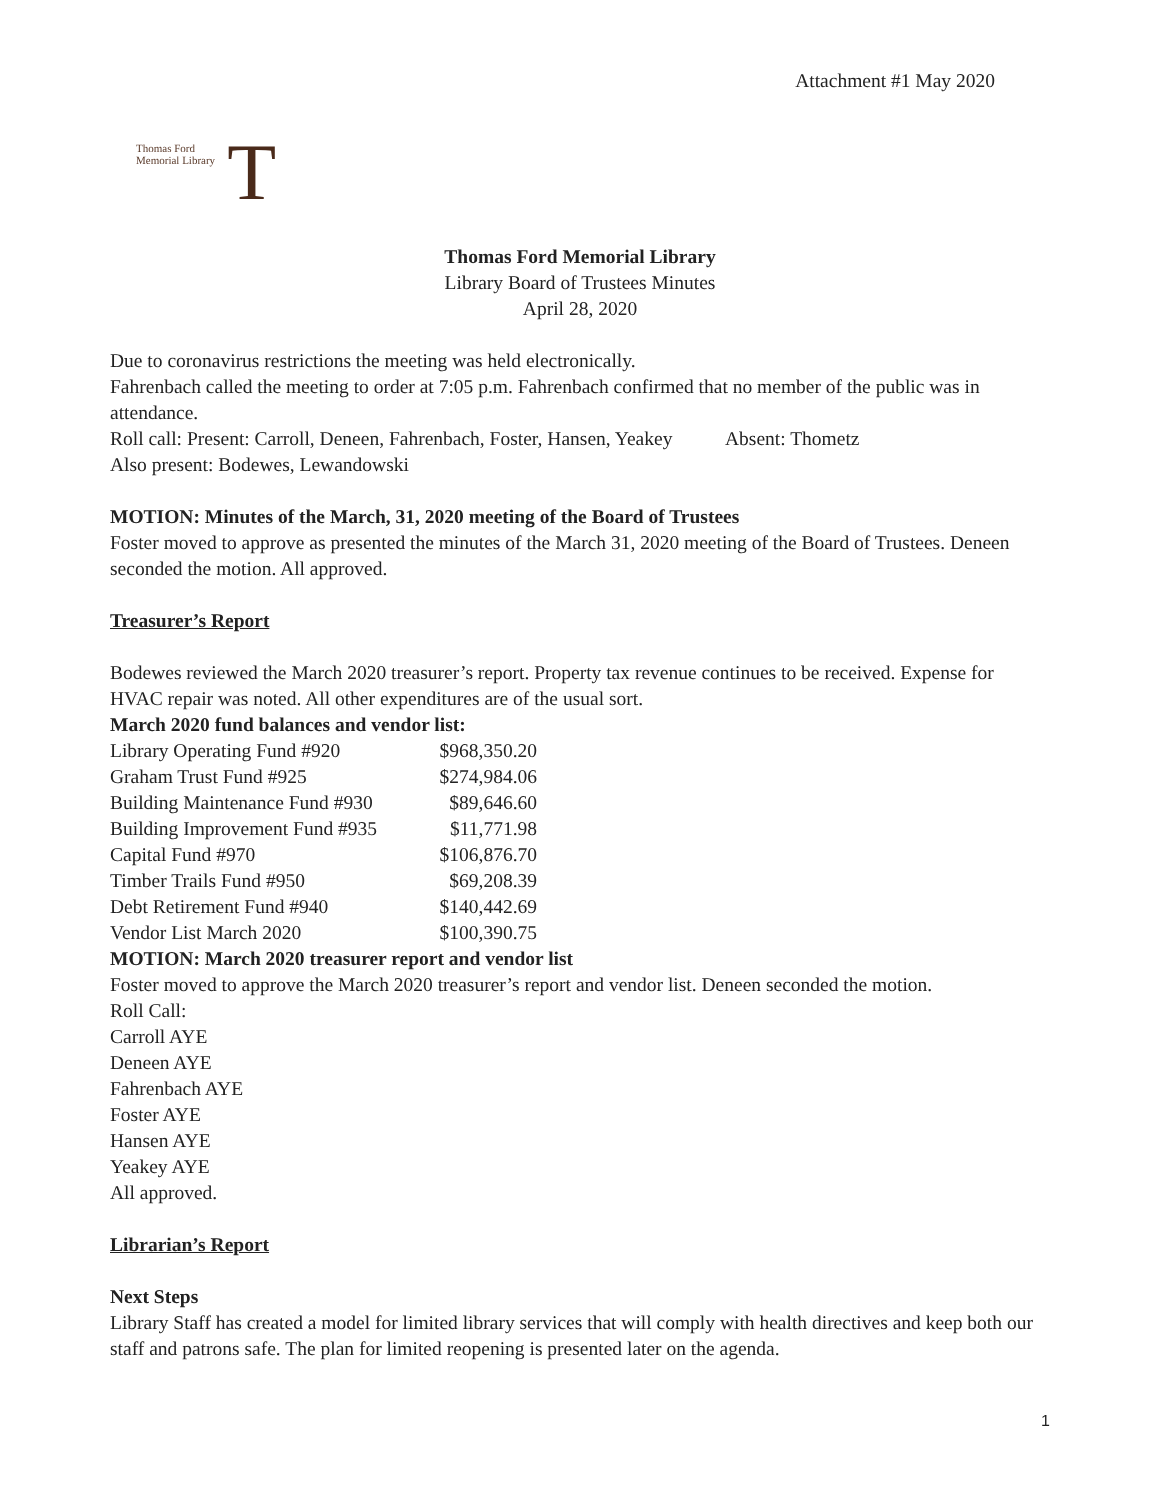Attachment #1 May 2020
Thomas Ford
Memorial Library
T
Thomas Ford Memorial Library
Library Board of Trustees Minutes
April 28, 2020
Due to coronavirus restrictions the meeting was held electronically.
Fahrenbach called the meeting to order at 7:05 p.m. Fahrenbach confirmed that no member of the public was in attendance.
Roll call: Present: Carroll, Deneen, Fahrenbach, Foster, Hansen, Yeakey Absent: Thometz
Also present: Bodewes, Lewandowski
MOTION: Minutes of the March, 31, 2020 meeting of the Board of Trustees
Foster moved to approve as presented the minutes of the March 31, 2020 meeting of the Board of Trustees. Deneen seconded the motion. All approved.
Treasurer’s Report
Bodewes reviewed the March 2020 treasurer’s report. Property tax revenue continues to be received. Expense for HVAC repair was noted. All other expenditures are of the usual sort.
March 2020 fund balances and vendor list:
| Library Operating Fund #920 | $968,350.20 |
| Graham Trust Fund #925 | $274,984.06 |
| Building Maintenance Fund #930 | $89,646.60 |
| Building Improvement Fund #935 | $11,771.98 |
| Capital Fund #970 | $106,876.70 |
| Timber Trails Fund #950 | $69,208.39 |
| Debt Retirement Fund #940 | $140,442.69 |
| Vendor List March 2020 | $100,390.75 |
MOTION: March 2020 treasurer report and vendor list
Foster moved to approve the March 2020 treasurer’s report and vendor list. Deneen seconded the motion.
Roll Call:
Carroll AYE
Deneen AYE
Fahrenbach AYE
Foster AYE
Hansen AYE
Yeakey AYE
All approved.
Librarian’s Report
Next Steps
Library Staff has created a model for limited library services that will comply with health directives and keep both our staff and patrons safe. The plan for limited reopening is presented later on the agenda.
1